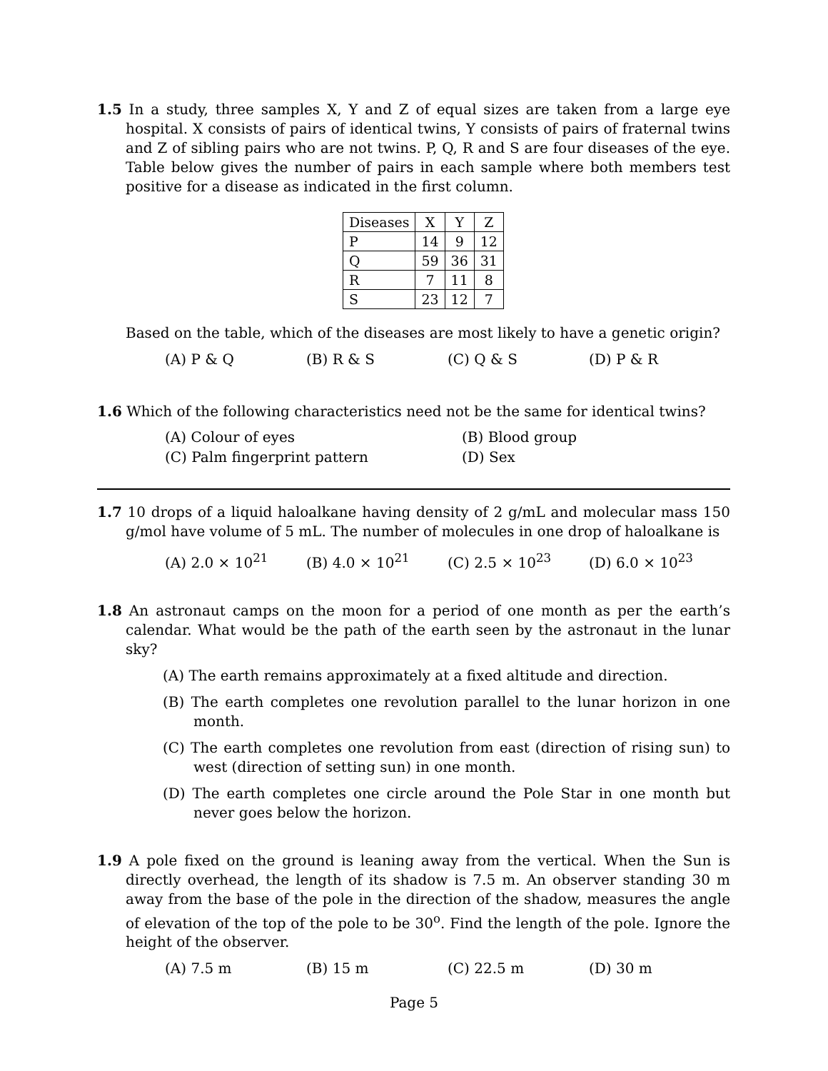1.5 In a study, three samples X, Y and Z of equal sizes are taken from a large eye hospital. X consists of pairs of identical twins, Y consists of pairs of fraternal twins and Z of sibling pairs who are not twins. P, Q, R and S are four diseases of the eye. Table below gives the number of pairs in each sample where both members test positive for a disease as indicated in the first column.
| Diseases | X | Y | Z |
| P | 14 | 9 | 12 |
| Q | 59 | 36 | 31 |
| R | 7 | 11 | 8 |
| S | 23 | 12 | 7 |
Based on the table, which of the diseases are most likely to have a genetic origin?
(A) P & Q (B) R & S (C) Q & S (D) P & R
1.6 Which of the following characteristics need not be the same for identical twins?
(A) Colour of eyes (B) Blood group (C) Palm fingerprint pattern (D) Sex
1.7 10 drops of a liquid haloalkane having density of 2 g/mL and molecular mass 150 g/mol have volume of 5 mL. The number of molecules in one drop of haloalkane is
(A) 2.0 × 10<sup>21</sup> (B) 4.0 × 10<sup>21</sup> (C) 2.5 × 10<sup>23</sup> (D) 6.0 × 10<sup>23</sup>
1.8 An astronaut camps on the moon for a period of one month as per the earth’s calendar. What would be the path of the earth seen by the astronaut in the lunar sky?
(A) The earth remains approximately at a fixed altitude and direction.
(B) The earth completes one revolution parallel to the lunar horizon in one month.
(C) The earth completes one revolution from east (direction of rising sun) to west (direction of setting sun) in one month.
(D) The earth completes one circle around the Pole Star in one month but never goes below the horizon.
1.9 A pole fixed on the ground is leaning away from the vertical. When the Sun is directly overhead, the length of its shadow is 7.5 m. An observer standing 30 m away from the base of the pole in the direction of the shadow, measures the angle of elevation of the top of the pole to be 30<sup>o</sup>. Find the length of the pole. Ignore the height of the observer.
(A) 7.5 m (B) 15 m (C) 22.5 m (D) 30 m
Page 5